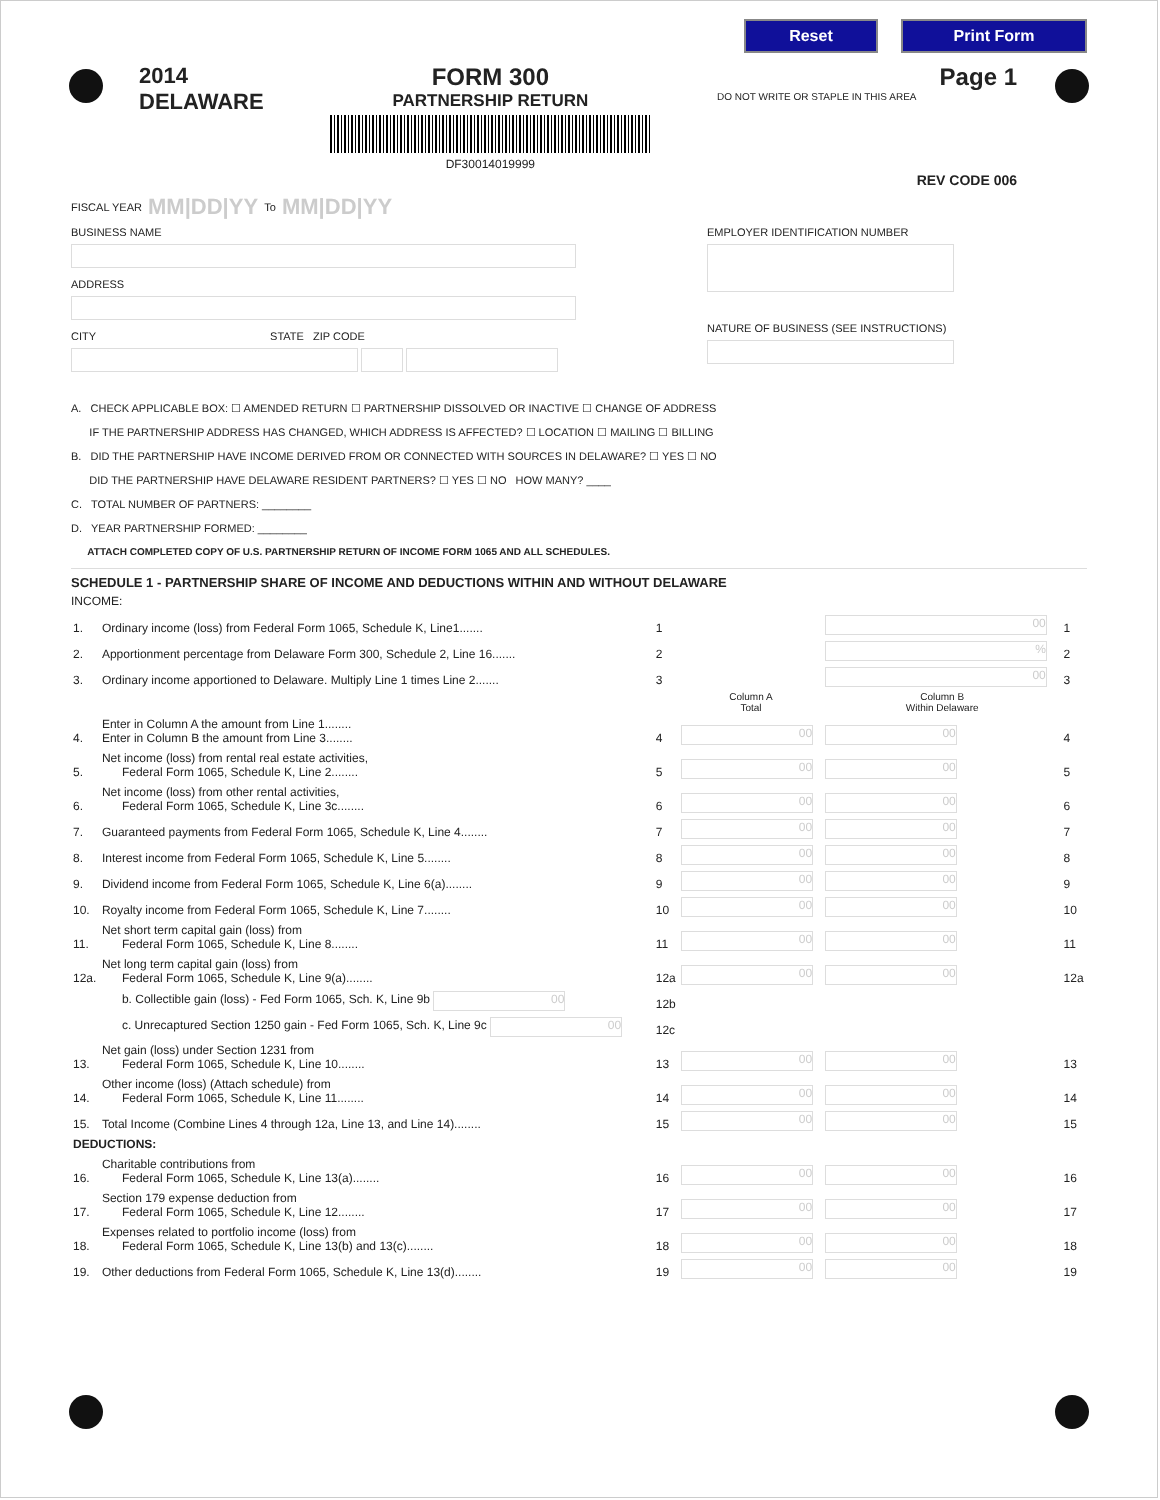Reset Print Form
2014
DELAWARE
FORM 300
PARTNERSHIP RETURN
DF30014019999
Page 1
DO NOT WRITE OR STAPLE IN THIS AREA
REV CODE 006
FISCAL YEAR MM|DD|YY To MM|DD|YY
BUSINESS NAME
ADDRESS
CITY STATE ZIP CODE
EMPLOYER IDENTIFICATION NUMBER
NATURE OF BUSINESS (SEE INSTRUCTIONS)
A. CHECK APPLICABLE BOX: ☐ AMENDED RETURN ☐ PARTNERSHIP DISSOLVED OR INACTIVE ☐ CHANGE OF ADDRESS
IF THE PARTNERSHIP ADDRESS HAS CHANGED, WHICH ADDRESS IS AFFECTED? ☐ LOCATION ☐ MAILING ☐ BILLING
B. DID THE PARTNERSHIP HAVE INCOME DERIVED FROM OR CONNECTED WITH SOURCES IN DELAWARE? ☐ YES ☐ NO
DID THE PARTNERSHIP HAVE DELAWARE RESIDENT PARTNERS? ☐ YES ☐ NO HOW MANY? ____
C. TOTAL NUMBER OF PARTNERS: ________
D. YEAR PARTNERSHIP FORMED: ________
ATTACH COMPLETED COPY OF U.S. PARTNERSHIP RETURN OF INCOME FORM 1065 AND ALL SCHEDULES.
SCHEDULE 1 - PARTNERSHIP SHARE OF INCOME AND DEDUCTIONS WITHIN AND WITHOUT DELAWARE
INCOME:
| 1. | Ordinary income (loss) from Federal Form 1065, Schedule K, Line1....... | 1 | | 00 | 1 |
| 2. | Apportionment percentage from Delaware Form 300, Schedule 2, Line 16....... | 2 | | % | 2 |
| 3. | Ordinary income apportioned to Delaware. Multiply Line 1 times Line 2....... | 3 | | 00 | 3 |
| | | | Column A Total | Column B Within Delaware | |
| 4. | Enter in Column A the amount from Line 1........ Enter in Column B the amount from Line 3........ | 4 | 00 | 00 | 4 |
| 5. | Net income (loss) from rental real estate activities, Federal Form 1065, Schedule K, Line 2........ | 5 | 00 | 00 | 5 |
| 6. | Net income (loss) from other rental activities, Federal Form 1065, Schedule K, Line 3c........ | 6 | 00 | 00 | 6 |
| 7. | Guaranteed payments from Federal Form 1065, Schedule K, Line 4........ | 7 | 00 | 00 | 7 |
| 8. | Interest income from Federal Form 1065, Schedule K, Line 5........ | 8 | 00 | 00 | 8 |
| 9. | Dividend income from Federal Form 1065, Schedule K, Line 6(a)........ | 9 | 00 | 00 | 9 |
| 10. | Royalty income from Federal Form 1065, Schedule K, Line 7........ | 10 | 00 | 00 | 10 |
| 11. | Net short term capital gain (loss) from Federal Form 1065, Schedule K, Line 8........ | 11 | 00 | 00 | 11 |
| 12a. | Net long term capital gain (loss) from Federal Form 1065, Schedule K, Line 9(a)........ | 12a | 00 | 00 | 12a |
| | b. Collectible gain (loss) - Fed Form 1065, Sch. K, Line 9b 00 | 12b | | | |
| | c. Unrecaptured Section 1250 gain - Fed Form 1065, Sch. K, Line 9c 00 | 12c | | | |
| 13. | Net gain (loss) under Section 1231 from Federal Form 1065, Schedule K, Line 10........ | 13 | 00 | 00 | 13 |
| 14. | Other income (loss) (Attach schedule) from Federal Form 1065, Schedule K, Line 11........ | 14 | 00 | 00 | 14 |
| 15. | Total Income (Combine Lines 4 through 12a, Line 13, and Line 14)........ | 15 | 00 | 00 | 15 |
| DEDUCTIONS: | | | | | |
| 16. | Charitable contributions from Federal Form 1065, Schedule K, Line 13(a)........ | 16 | 00 | 00 | 16 |
| 17. | Section 179 expense deduction from Federal Form 1065, Schedule K, Line 12........ | 17 | 00 | 00 | 17 |
| 18. | Expenses related to portfolio income (loss) from Federal Form 1065, Schedule K, Line 13(b) and 13(c)........ | 18 | 00 | 00 | 18 |
| 19. | Other deductions from Federal Form 1065, Schedule K, Line 13(d)........ | 19 | 00 | 00 | 19 |